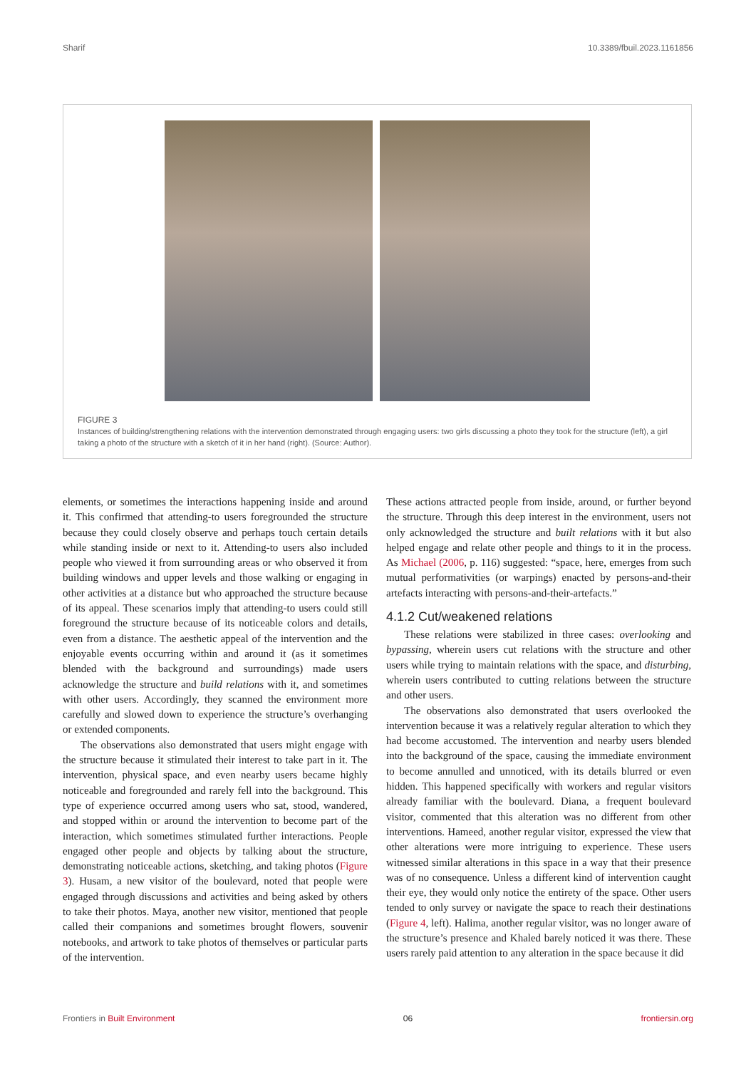Sharif 10.3389/fbuil.2023.1161856
FIGURE 3
Instances of building/strengthening relations with the intervention demonstrated through engaging users: two girls discussing a photo they took for the structure (left), a girl taking a photo of the structure with a sketch of it in her hand (right). (Source: Author).
elements, or sometimes the interactions happening inside and around it. This confirmed that attending-to users foregrounded the structure because they could closely observe and perhaps touch certain details while standing inside or next to it. Attending-to users also included people who viewed it from surrounding areas or who observed it from building windows and upper levels and those walking or engaging in other activities at a distance but who approached the structure because of its appeal. These scenarios imply that attending-to users could still foreground the structure because of its noticeable colors and details, even from a distance. The aesthetic appeal of the intervention and the enjoyable events occurring within and around it (as it sometimes blended with the background and surroundings) made users acknowledge the structure and build relations with it, and sometimes with other users. Accordingly, they scanned the environment more carefully and slowed down to experience the structure’s overhanging or extended components.
The observations also demonstrated that users might engage with the structure because it stimulated their interest to take part in it. The intervention, physical space, and even nearby users became highly noticeable and foregrounded and rarely fell into the background. This type of experience occurred among users who sat, stood, wandered, and stopped within or around the intervention to become part of the interaction, which sometimes stimulated further interactions. People engaged other people and objects by talking about the structure, demonstrating noticeable actions, sketching, and taking photos (Figure 3). Husam, a new visitor of the boulevard, noted that people were engaged through discussions and activities and being asked by others to take their photos. Maya, another new visitor, mentioned that people called their companions and sometimes brought flowers, souvenir notebooks, and artwork to take photos of themselves or particular parts of the intervention.
These actions attracted people from inside, around, or further beyond the structure. Through this deep interest in the environment, users not only acknowledged the structure and built relations with it but also helped engage and relate other people and things to it in the process. As Michael (2006, p. 116) suggested: “space, here, emerges from such mutual performativities (or warpings) enacted by persons-and-their artefacts interacting with persons-and-their-artefacts.”
4.1.2 Cut/weakened relations
These relations were stabilized in three cases: overlooking and bypassing, wherein users cut relations with the structure and other users while trying to maintain relations with the space, and disturbing, wherein users contributed to cutting relations between the structure and other users.
The observations also demonstrated that users overlooked the intervention because it was a relatively regular alteration to which they had become accustomed. The intervention and nearby users blended into the background of the space, causing the immediate environment to become annulled and unnoticed, with its details blurred or even hidden. This happened specifically with workers and regular visitors already familiar with the boulevard. Diana, a frequent boulevard visitor, commented that this alteration was no different from other interventions. Hameed, another regular visitor, expressed the view that other alterations were more intriguing to experience. These users witnessed similar alterations in this space in a way that their presence was of no consequence. Unless a different kind of intervention caught their eye, they would only notice the entirety of the space. Other users tended to only survey or navigate the space to reach their destinations (Figure 4, left). Halima, another regular visitor, was no longer aware of the structure’s presence and Khaled barely noticed it was there. These users rarely paid attention to any alteration in the space because it did
Frontiers in Built Environment 06 frontiersin.org